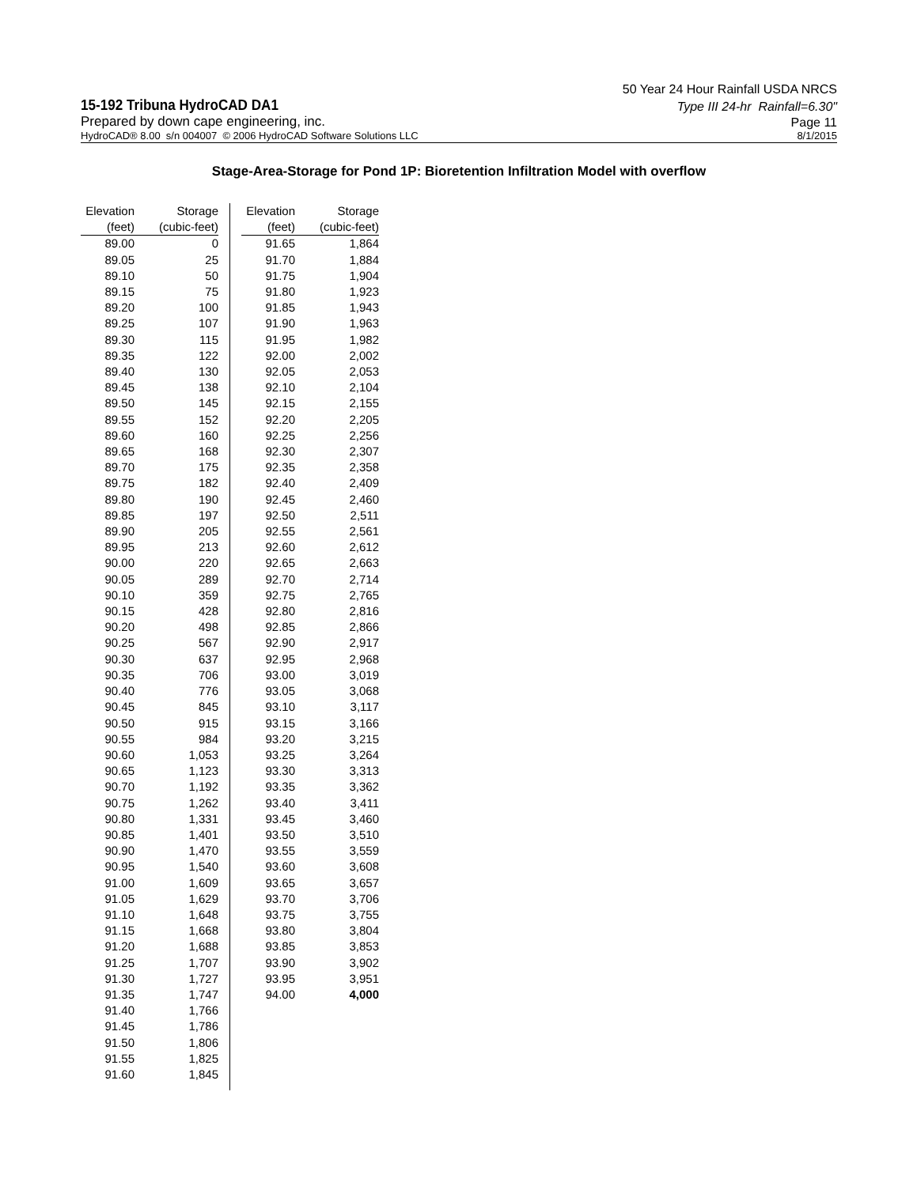50 Year 24 Hour Rainfall USDA NRCS
15-192 Tribuna HydroCAD DA1
Type III 24-hr Rainfall=6.30"
Prepared by down cape engineering, inc.
Page 11
HydroCAD® 8.00 s/n 004007 © 2006 HydroCAD Software Solutions LLC 8/1/2015
Stage-Area-Storage for Pond 1P: Bioretention Infiltration Model with overflow
| Elevation | Storage |
| --- | --- |
| (feet) | (cubic-feet) |
| 89.00 | 0 |
| 89.05 | 25 |
| 89.10 | 50 |
| 89.15 | 75 |
| 89.20 | 100 |
| 89.25 | 107 |
| 89.30 | 115 |
| 89.35 | 122 |
| 89.40 | 130 |
| 89.45 | 138 |
| 89.50 | 145 |
| 89.55 | 152 |
| 89.60 | 160 |
| 89.65 | 168 |
| 89.70 | 175 |
| 89.75 | 182 |
| 89.80 | 190 |
| 89.85 | 197 |
| 89.90 | 205 |
| 89.95 | 213 |
| 90.00 | 220 |
| 90.05 | 289 |
| 90.10 | 359 |
| 90.15 | 428 |
| 90.20 | 498 |
| 90.25 | 567 |
| 90.30 | 637 |
| 90.35 | 706 |
| 90.40 | 776 |
| 90.45 | 845 |
| 90.50 | 915 |
| 90.55 | 984 |
| 90.60 | 1,053 |
| 90.65 | 1,123 |
| 90.70 | 1,192 |
| 90.75 | 1,262 |
| 90.80 | 1,331 |
| 90.85 | 1,401 |
| 90.90 | 1,470 |
| 90.95 | 1,540 |
| 91.00 | 1,609 |
| 91.05 | 1,629 |
| 91.10 | 1,648 |
| 91.15 | 1,668 |
| 91.20 | 1,688 |
| 91.25 | 1,707 |
| 91.30 | 1,727 |
| 91.35 | 1,747 |
| 91.40 | 1,766 |
| 91.45 | 1,786 |
| 91.50 | 1,806 |
| 91.55 | 1,825 |
| 91.60 | 1,845 |
| Elevation | Storage |
| --- | --- |
| (feet) | (cubic-feet) |
| 91.65 | 1,864 |
| 91.70 | 1,884 |
| 91.75 | 1,904 |
| 91.80 | 1,923 |
| 91.85 | 1,943 |
| 91.90 | 1,963 |
| 91.95 | 1,982 |
| 92.00 | 2,002 |
| 92.05 | 2,053 |
| 92.10 | 2,104 |
| 92.15 | 2,155 |
| 92.20 | 2,205 |
| 92.25 | 2,256 |
| 92.30 | 2,307 |
| 92.35 | 2,358 |
| 92.40 | 2,409 |
| 92.45 | 2,460 |
| 92.50 | 2,511 |
| 92.55 | 2,561 |
| 92.60 | 2,612 |
| 92.65 | 2,663 |
| 92.70 | 2,714 |
| 92.75 | 2,765 |
| 92.80 | 2,816 |
| 92.85 | 2,866 |
| 92.90 | 2,917 |
| 92.95 | 2,968 |
| 93.00 | 3,019 |
| 93.05 | 3,068 |
| 93.10 | 3,117 |
| 93.15 | 3,166 |
| 93.20 | 3,215 |
| 93.25 | 3,264 |
| 93.30 | 3,313 |
| 93.35 | 3,362 |
| 93.40 | 3,411 |
| 93.45 | 3,460 |
| 93.50 | 3,510 |
| 93.55 | 3,559 |
| 93.60 | 3,608 |
| 93.65 | 3,657 |
| 93.70 | 3,706 |
| 93.75 | 3,755 |
| 93.80 | 3,804 |
| 93.85 | 3,853 |
| 93.90 | 3,902 |
| 93.95 | 3,951 |
| 94.00 | 4,000 |